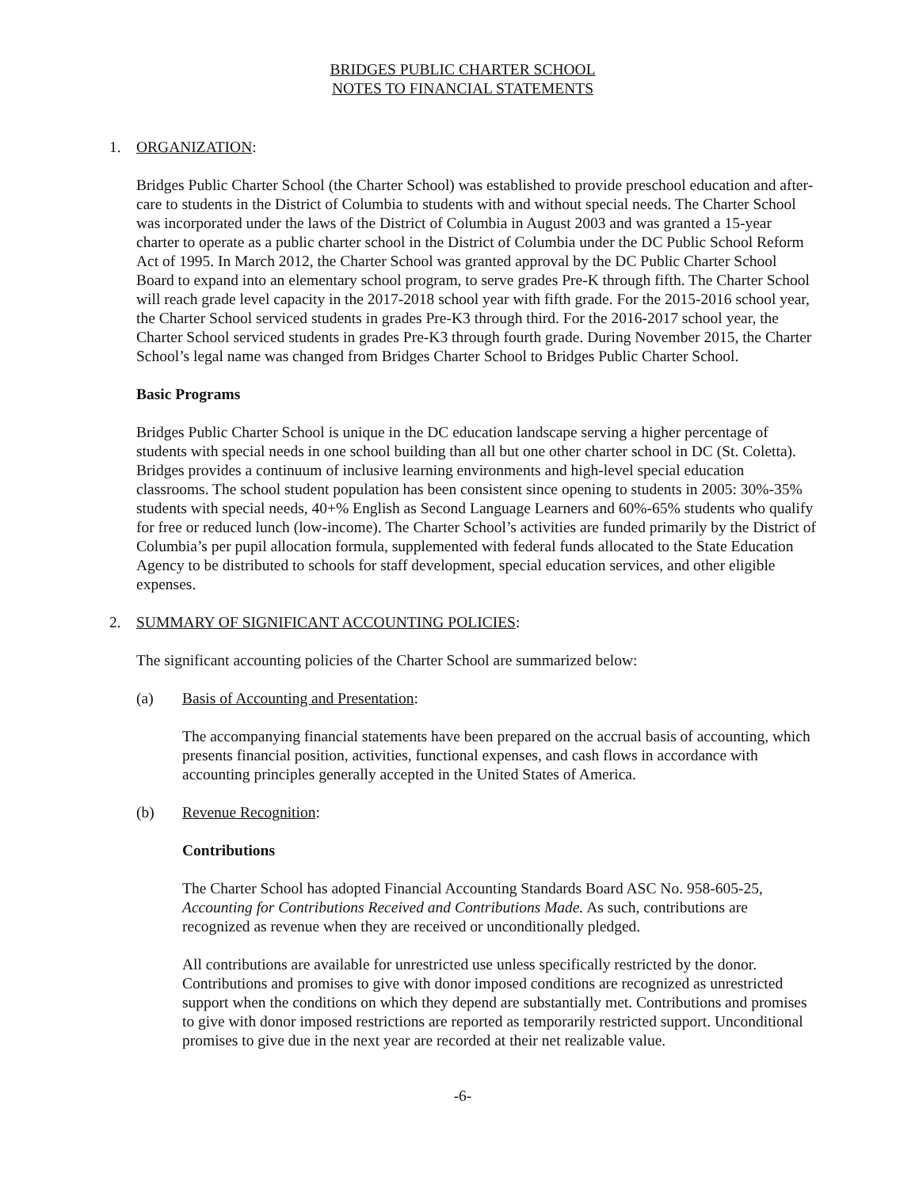BRIDGES PUBLIC CHARTER SCHOOL
NOTES TO FINANCIAL STATEMENTS
1. ORGANIZATION:
Bridges Public Charter School (the Charter School) was established to provide preschool education and after-care to students in the District of Columbia to students with and without special needs. The Charter School was incorporated under the laws of the District of Columbia in August 2003 and was granted a 15-year charter to operate as a public charter school in the District of Columbia under the DC Public School Reform Act of 1995. In March 2012, the Charter School was granted approval by the DC Public Charter School Board to expand into an elementary school program, to serve grades Pre-K through fifth. The Charter School will reach grade level capacity in the 2017-2018 school year with fifth grade. For the 2015-2016 school year, the Charter School serviced students in grades Pre-K3 through third. For the 2016-2017 school year, the Charter School serviced students in grades Pre-K3 through fourth grade. During November 2015, the Charter School’s legal name was changed from Bridges Charter School to Bridges Public Charter School.
Basic Programs
Bridges Public Charter School is unique in the DC education landscape serving a higher percentage of students with special needs in one school building than all but one other charter school in DC (St. Coletta). Bridges provides a continuum of inclusive learning environments and high-level special education classrooms. The school student population has been consistent since opening to students in 2005: 30%-35% students with special needs, 40+% English as Second Language Learners and 60%-65% students who qualify for free or reduced lunch (low-income). The Charter School’s activities are funded primarily by the District of Columbia’s per pupil allocation formula, supplemented with federal funds allocated to the State Education Agency to be distributed to schools for staff development, special education services, and other eligible expenses.
2. SUMMARY OF SIGNIFICANT ACCOUNTING POLICIES:
The significant accounting policies of the Charter School are summarized below:
(a) Basis of Accounting and Presentation:
The accompanying financial statements have been prepared on the accrual basis of accounting, which presents financial position, activities, functional expenses, and cash flows in accordance with accounting principles generally accepted in the United States of America.
(b) Revenue Recognition:
Contributions
The Charter School has adopted Financial Accounting Standards Board ASC No. 958-605-25, Accounting for Contributions Received and Contributions Made. As such, contributions are recognized as revenue when they are received or unconditionally pledged.
All contributions are available for unrestricted use unless specifically restricted by the donor. Contributions and promises to give with donor imposed conditions are recognized as unrestricted support when the conditions on which they depend are substantially met. Contributions and promises to give with donor imposed restrictions are reported as temporarily restricted support. Unconditional promises to give due in the next year are recorded at their net realizable value.
-6-